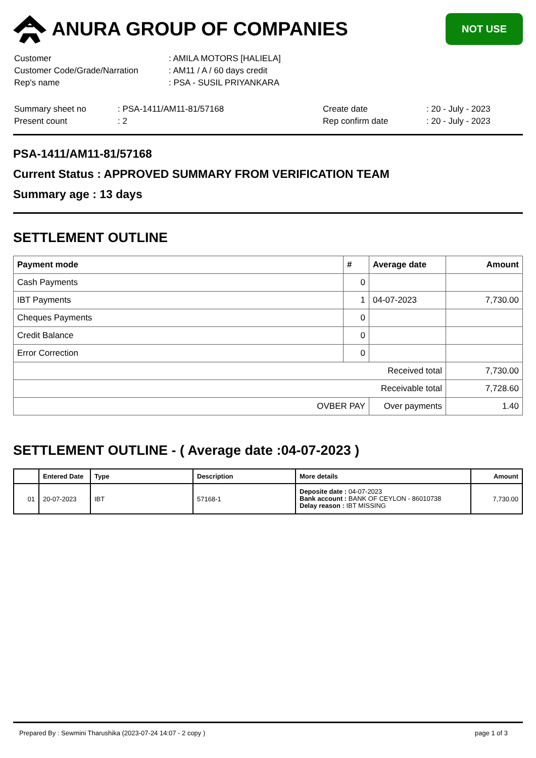ANURA GROUP OF COMPANIES
NOT USE
| Customer | : AMILA MOTORS [HALIELA] |
| Customer Code/Grade/Narration | : AM11 / A / 60 days credit |
| Rep's name | : PSA - SUSIL PRIYANKARA |
| Summary sheet no | : PSA-1411/AM11-81/57168 | Create date | : 20 - July - 2023 |
| Present count | : 2 | Rep confirm date | : 20 - July - 2023 |
PSA-1411/AM11-81/57168
Current Status : APPROVED SUMMARY FROM VERIFICATION TEAM
Summary age : 13 days
SETTLEMENT OUTLINE
| Payment mode | # | Average date | Amount |
| --- | --- | --- | --- |
| Cash Payments | 0 | | |
| IBT Payments | 1 | 04-07-2023 | 7,730.00 |
| Cheques Payments | 0 | | |
| Credit Balance | 0 | | |
| Error Correction | 0 | | |
| Received total | | | 7,730.00 |
| Receivable total | | | 7,728.60 |
| OVBER PAY | | Over payments | 1.40 |
SETTLEMENT OUTLINE - ( Average date :04-07-2023 )
| | Entered Date | Type | Description | More details | Amount |
| --- | --- | --- | --- | --- | --- |
| 01 | 20-07-2023 | IBT | 57168-1 | Deposite date : 04-07-2023 Bank account : BANK OF CEYLON - 86010738 Delay reason : IBT MISSING | 7,730.00 |
Prepared By : Sewmini Tharushika (2023-07-24 14:07 - 2 copy ) page 1 of 3